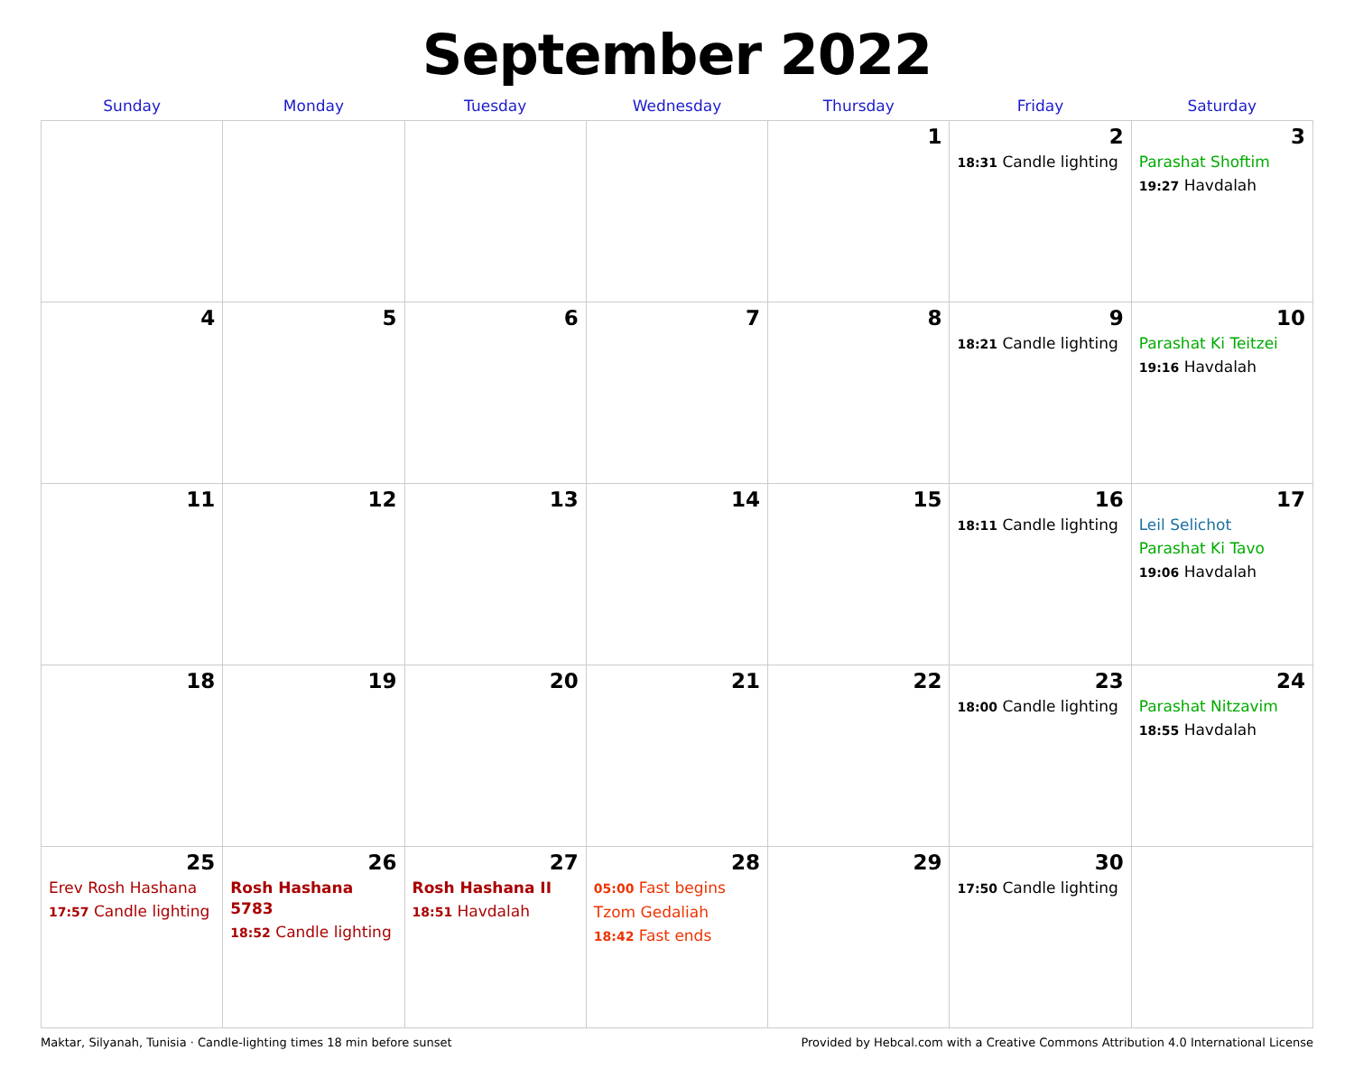September 2022
| Sunday | Monday | Tuesday | Wednesday | Thursday | Friday | Saturday |
| --- | --- | --- | --- | --- | --- | --- |
| | | | | 1 | 2 18:31 Candle lighting | 3 Parashat Shoftim 19:27 Havdalah |
| 4 | 5 | 6 | 7 | 8 | 9 18:21 Candle lighting | 10 Parashat Ki Teitzei 19:16 Havdalah |
| 11 | 12 | 13 | 14 | 15 | 16 18:11 Candle lighting | 17 Leil Selichot Parashat Ki Tavo 19:06 Havdalah |
| 18 | 19 | 20 | 21 | 22 | 23 18:00 Candle lighting | 24 Parashat Nitzavim 18:55 Havdalah |
| 25 Erev Rosh Hashana 17:57 Candle lighting | 26 Rosh Hashana 5783 18:52 Candle lighting | 27 Rosh Hashana II 18:51 Havdalah | 28 05:00 Fast begins Tzom Gedaliah 18:42 Fast ends | 29 | 30 17:50 Candle lighting | |
Maktar, Silyanah, Tunisia · Candle-lighting times 18 min before sunset Provided by Hebcal.com with a Creative Commons Attribution 4.0 International License